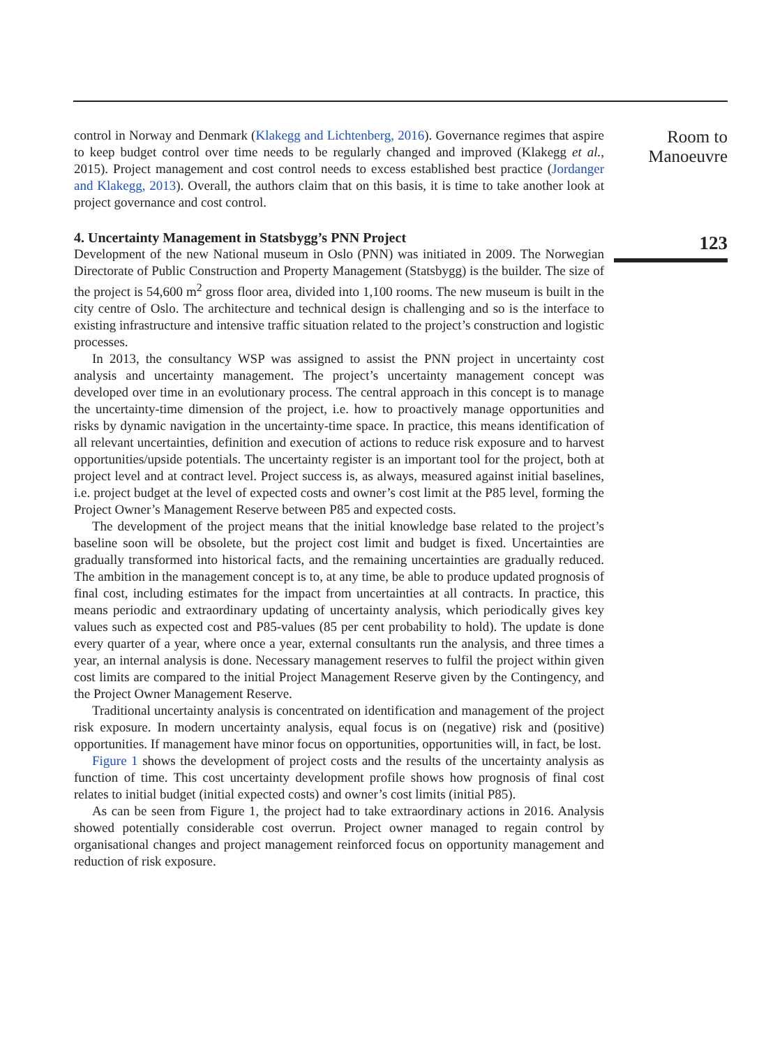control in Norway and Denmark (Klakegg and Lichtenberg, 2016). Governance regimes that aspire to keep budget control over time needs to be regularly changed and improved (Klakegg et al., 2015). Project management and cost control needs to excess established best practice (Jordanger and Klakegg, 2013). Overall, the authors claim that on this basis, it is time to take another look at project governance and cost control.
4. Uncertainty Management in Statsbygg’s PNN Project
Development of the new National museum in Oslo (PNN) was initiated in 2009. The Norwegian Directorate of Public Construction and Property Management (Statsbygg) is the builder. The size of the project is 54,600 m<sup>2</sup> gross floor area, divided into 1,100 rooms. The new museum is built in the city centre of Oslo. The architecture and technical design is challenging and so is the interface to existing infrastructure and intensive traffic situation related to the project’s construction and logistic processes.
In 2013, the consultancy WSP was assigned to assist the PNN project in uncertainty cost analysis and uncertainty management. The project’s uncertainty management concept was developed over time in an evolutionary process. The central approach in this concept is to manage the uncertainty-time dimension of the project, i.e. how to proactively manage opportunities and risks by dynamic navigation in the uncertainty-time space. In practice, this means identification of all relevant uncertainties, definition and execution of actions to reduce risk exposure and to harvest opportunities/upside potentials. The uncertainty register is an important tool for the project, both at project level and at contract level. Project success is, as always, measured against initial baselines, i.e. project budget at the level of expected costs and owner’s cost limit at the P85 level, forming the Project Owner’s Management Reserve between P85 and expected costs.
The development of the project means that the initial knowledge base related to the project’s baseline soon will be obsolete, but the project cost limit and budget is fixed. Uncertainties are gradually transformed into historical facts, and the remaining uncertainties are gradually reduced. The ambition in the management concept is to, at any time, be able to produce updated prognosis of final cost, including estimates for the impact from uncertainties at all contracts. In practice, this means periodic and extraordinary updating of uncertainty analysis, which periodically gives key values such as expected cost and P85-values (85 per cent probability to hold). The update is done every quarter of a year, where once a year, external consultants run the analysis, and three times a year, an internal analysis is done. Necessary management reserves to fulfil the project within given cost limits are compared to the initial Project Management Reserve given by the Contingency, and the Project Owner Management Reserve.
Traditional uncertainty analysis is concentrated on identification and management of the project risk exposure. In modern uncertainty analysis, equal focus is on (negative) risk and (positive) opportunities. If management have minor focus on opportunities, opportunities will, in fact, be lost.
Figure 1 shows the development of project costs and the results of the uncertainty analysis as function of time. This cost uncertainty development profile shows how prognosis of final cost relates to initial budget (initial expected costs) and owner’s cost limits (initial P85).
As can be seen from Figure 1, the project had to take extraordinary actions in 2016. Analysis showed potentially considerable cost overrun. Project owner managed to regain control by organisational changes and project management reinforced focus on opportunity management and reduction of risk exposure.
Room to Manoeuvre
123